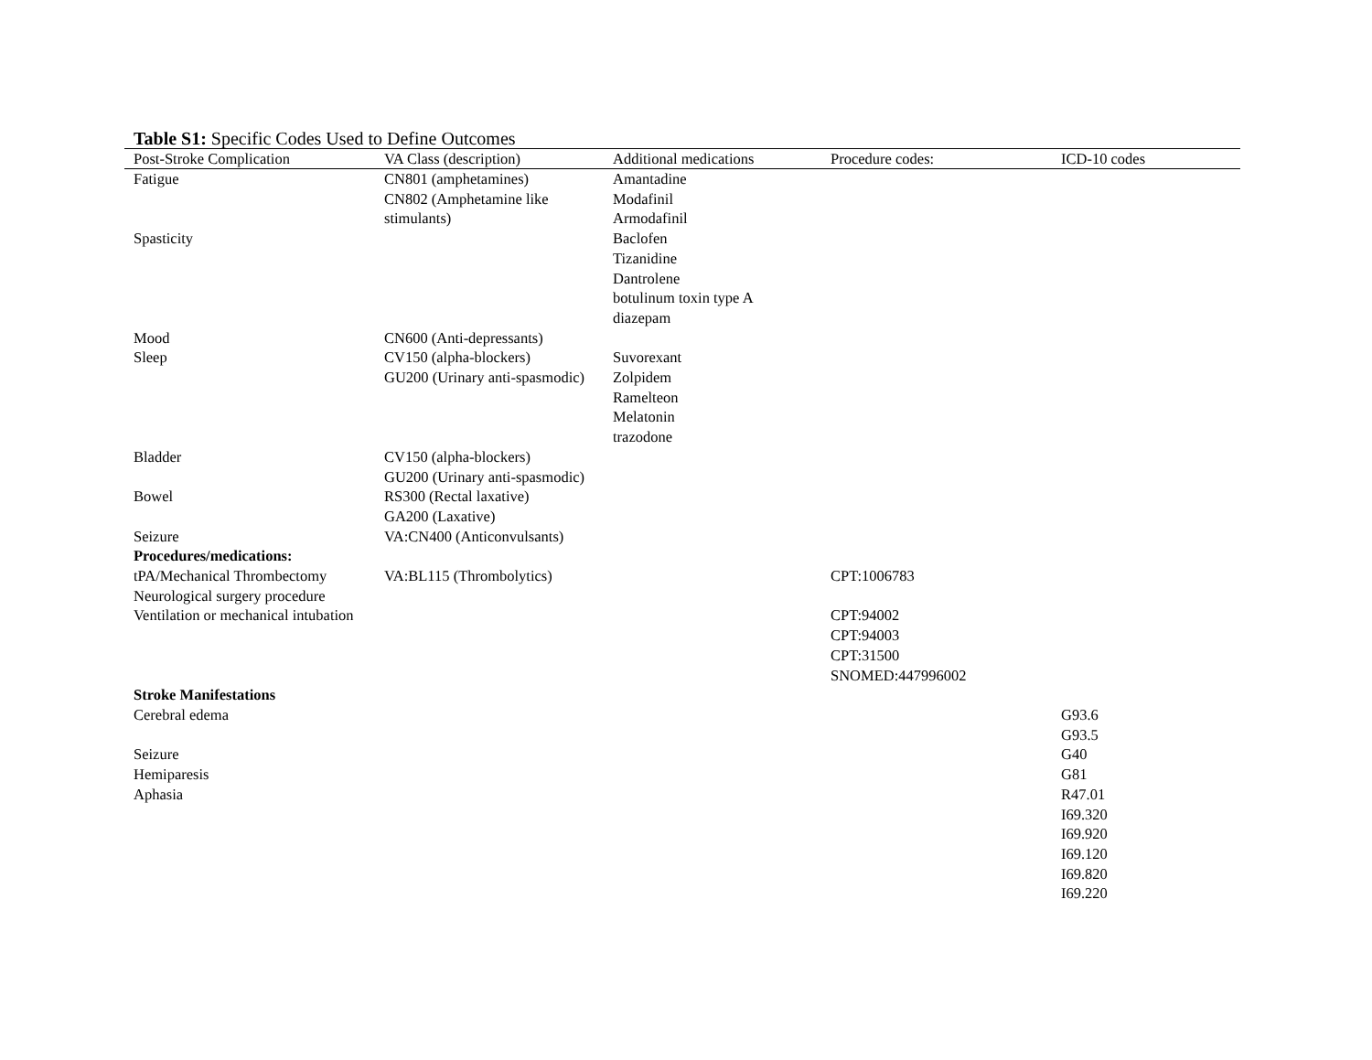Table S1: Specific Codes Used to Define Outcomes
| Post-Stroke Complication | VA Class (description) | Additional medications | Procedure codes: | ICD-10 codes |
| --- | --- | --- | --- | --- |
| Fatigue | CN801 (amphetamines) CN802 (Amphetamine like stimulants) | Amantadine Modafinil Armodafinil | | |
| Spasticity | | Baclofen Tizanidine Dantrolene botulinum toxin type A diazepam | | |
| Mood | CN600 (Anti-depressants) | | | |
| Sleep | CV150 (alpha-blockers) GU200 (Urinary anti-spasmodic) | Suvorexant Zolpidem Ramelteon Melatonin trazodone | | |
| Bladder | CV150 (alpha-blockers) GU200 (Urinary anti-spasmodic) | | | |
| Bowel | RS300 (Rectal laxative) GA200 (Laxative) | | | |
| Seizure | VA:CN400 (Anticonvulsants) | | | |
| Procedures/medications: | | | | |
| tPA/Mechanical Thrombectomy | VA:BL115 (Thrombolytics) | | CPT:1006783 | |
| Neurological surgery procedure | | | | |
| Ventilation or mechanical intubation | | | CPT:94002 CPT:94003 CPT:31500 SNOMED:447996002 | |
| Stroke Manifestations | | | | |
| Cerebral edema | | | | G93.6 G93.5 |
| Seizure | | | | G40 |
| Hemiparesis | | | | G81 |
| Aphasia | | | | R47.01 I69.320 I69.920 I69.120 I69.820 I69.220 |